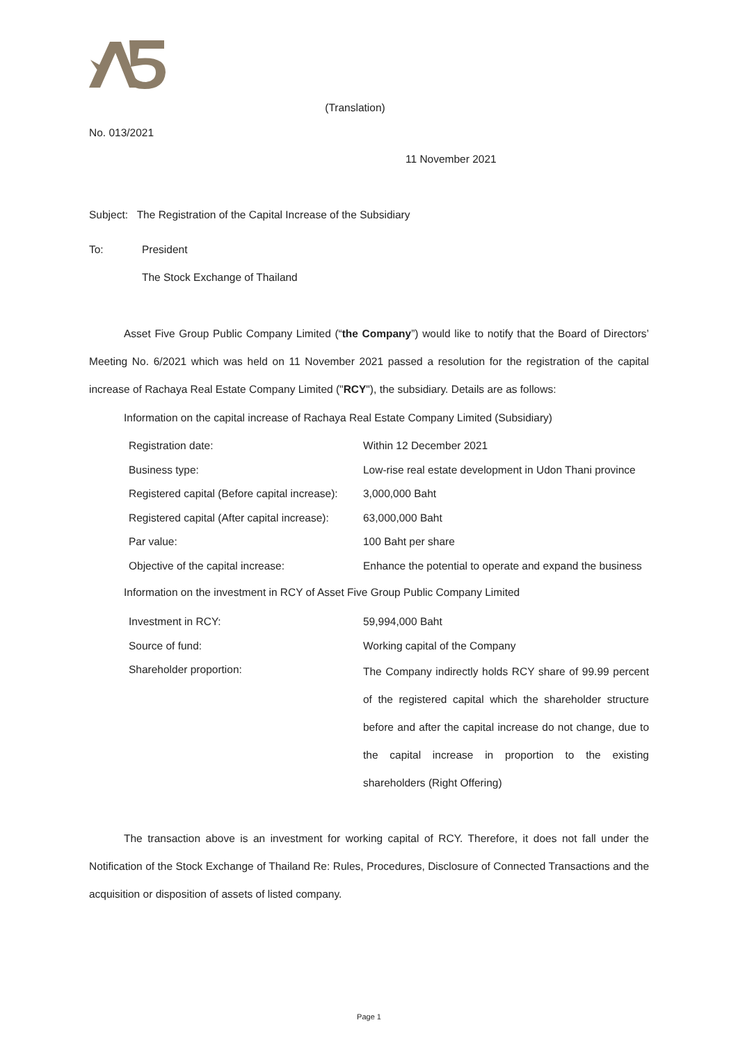(Translation)
No. 013/2021
11 November 2021
Subject: The Registration of the Capital Increase of the Subsidiary
To: President
The Stock Exchange of Thailand
Asset Five Group Public Company Limited (“the Company”) would like to notify that the Board of Directors’ Meeting No. 6/2021 which was held on 11 November 2021 passed a resolution for the registration of the capital increase of Rachaya Real Estate Company Limited ("RCY"), the subsidiary. Details are as follows:
Information on the capital increase of Rachaya Real Estate Company Limited (Subsidiary)
| Registration date: | Within 12 December 2021 |
| Business type: | Low-rise real estate development in Udon Thani province |
| Registered capital (Before capital increase): | 3,000,000 Baht |
| Registered capital (After capital increase): | 63,000,000 Baht |
| Par value: | 100 Baht per share |
| Objective of the capital increase: | Enhance the potential to operate and expand the business |
Information on the investment in RCY of Asset Five Group Public Company Limited
| Investment in RCY: | 59,994,000 Baht |
| Source of fund: | Working capital of the Company |
| Shareholder proportion: | The Company indirectly holds RCY share of 99.99 percent of the registered capital which the shareholder structure before and after the capital increase do not change, due to the capital increase in proportion to the existing shareholders (Right Offering) |
The transaction above is an investment for working capital of RCY. Therefore, it does not fall under the Notification of the Stock Exchange of Thailand Re: Rules, Procedures, Disclosure of Connected Transactions and the acquisition or disposition of assets of listed company.
Page 1